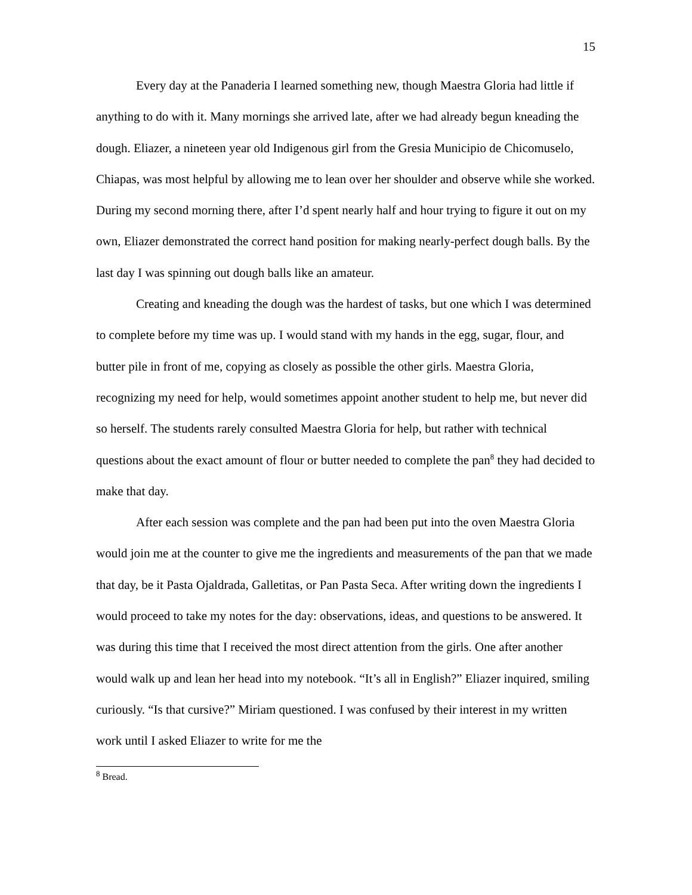15
Every day at the Panaderia I learned something new, though Maestra Gloria had little if anything to do with it. Many mornings she arrived late, after we had already begun kneading the dough. Eliazer, a nineteen year old Indigenous girl from the Gresia Municipio de Chicomuselo, Chiapas, was most helpful by allowing me to lean over her shoulder and observe while she worked. During my second morning there, after I’d spent nearly half and hour trying to figure it out on my own, Eliazer demonstrated the correct hand position for making nearly-perfect dough balls. By the last day I was spinning out dough balls like an amateur.
Creating and kneading the dough was the hardest of tasks, but one which I was determined to complete before my time was up. I would stand with my hands in the egg, sugar, flour, and butter pile in front of me, copying as closely as possible the other girls. Maestra Gloria, recognizing my need for help, would sometimes appoint another student to help me, but never did so herself. The students rarely consulted Maestra Gloria for help, but rather with technical questions about the exact amount of flour or butter needed to complete the pan<sup>8</sup> they had decided to make that day.
After each session was complete and the pan had been put into the oven Maestra Gloria would join me at the counter to give me the ingredients and measurements of the pan that we made that day, be it Pasta Ojaldrada, Galletitas, or Pan Pasta Seca. After writing down the ingredients I would proceed to take my notes for the day: observations, ideas, and questions to be answered. It was during this time that I received the most direct attention from the girls. One after another would walk up and lean her head into my notebook. “It’s all in English?” Eliazer inquired, smiling curiously. “Is that cursive?” Miriam questioned. I was confused by their interest in my written work until I asked Eliazer to write for me the
<sup>8</sup> Bread.